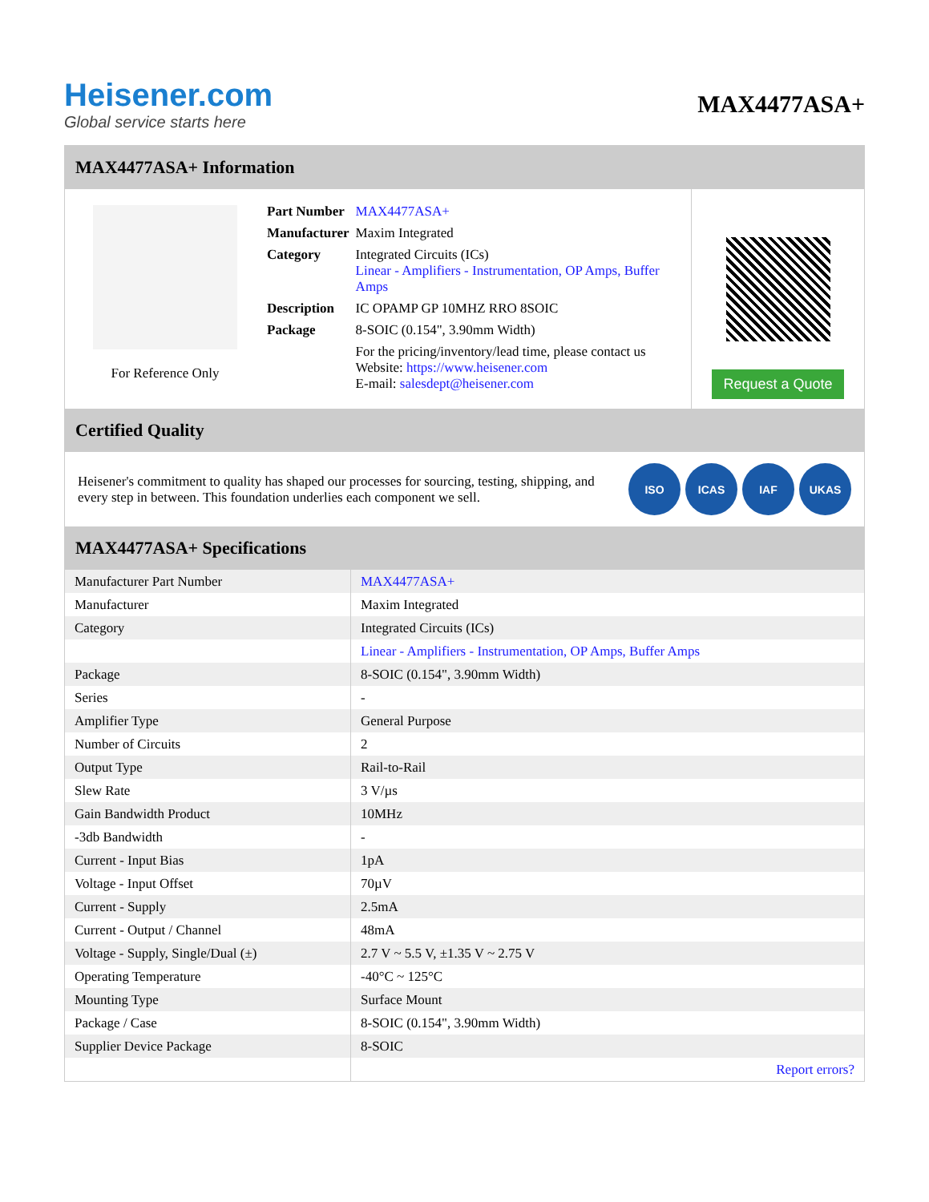Heisener.com
Global service starts here
MAX4477ASA+
MAX4477ASA+ Information
For Reference Only
| Part Number | MAX4477ASA+ |
| Manufacturer | Maxim Integrated |
| Category | Integrated Circuits (ICs) Linear - Amplifiers - Instrumentation, OP Amps, Buffer Amps |
| Description | IC OPAMP GP 10MHZ RRO 8SOIC |
| Package | 8-SOIC (0.154", 3.90mm Width) |
| | For the pricing/inventory/lead time, please contact us Website: https://www.heisener.com E-mail: salesdept@heisener.com |
Request a Quote
Certified Quality
Heisener's commitment to quality has shaped our processes for sourcing, testing, shipping, and every step in between. This foundation underlies each component we sell.
ISO ICAS IAF UKAS
MAX4477ASA+ Specifications
| Manufacturer Part Number | MAX4477ASA+ |
| Manufacturer | Maxim Integrated |
| Category | Integrated Circuits (ICs) |
| | Linear - Amplifiers - Instrumentation, OP Amps, Buffer Amps |
| Package | 8-SOIC (0.154", 3.90mm Width) |
| Series | - |
| Amplifier Type | General Purpose |
| Number of Circuits | 2 |
| Output Type | Rail-to-Rail |
| Slew Rate | 3 V/µs |
| Gain Bandwidth Product | 10MHz |
| -3db Bandwidth | - |
| Current - Input Bias | 1pA |
| Voltage - Input Offset | 70µV |
| Current - Supply | 2.5mA |
| Current - Output / Channel | 48mA |
| Voltage - Supply, Single/Dual (±) | 2.7 V ~ 5.5 V, ±1.35 V ~ 2.75 V |
| Operating Temperature | -40°C ~ 125°C |
| Mounting Type | Surface Mount |
| Package / Case | 8-SOIC (0.154", 3.90mm Width) |
| Supplier Device Package | 8-SOIC |
| | Report errors? |